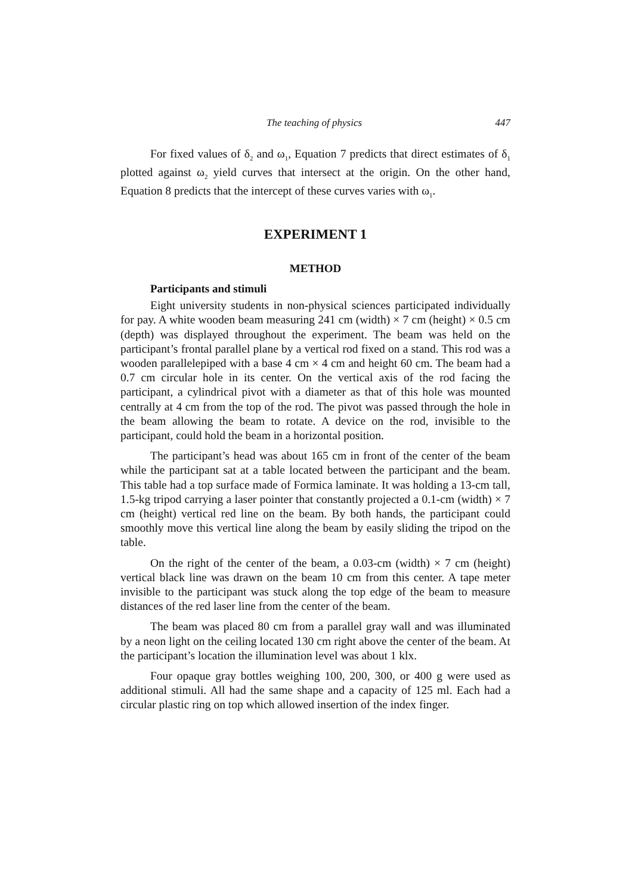The teaching of physics 447
For fixed values of δ<sub>2</sub> and ω<sub>1</sub>, Equation 7 predicts that direct estimates of δ<sub>1</sub> plotted against ω<sub>2</sub> yield curves that intersect at the origin. On the other hand, Equation 8 predicts that the intercept of these curves varies with ω<sub>1</sub>.
EXPERIMENT 1
METHOD
Participants and stimuli
Eight university students in non-physical sciences participated individually for pay. A white wooden beam measuring 241 cm (width) × 7 cm (height) × 0.5 cm (depth) was displayed throughout the experiment. The beam was held on the participant’s frontal parallel plane by a vertical rod fixed on a stand. This rod was a wooden parallelepiped with a base 4 cm × 4 cm and height 60 cm. The beam had a 0.7 cm circular hole in its center. On the vertical axis of the rod facing the participant, a cylindrical pivot with a diameter as that of this hole was mounted centrally at 4 cm from the top of the rod. The pivot was passed through the hole in the beam allowing the beam to rotate. A device on the rod, invisible to the participant, could hold the beam in a horizontal position.
The participant’s head was about 165 cm in front of the center of the beam while the participant sat at a table located between the participant and the beam. This table had a top surface made of Formica laminate. It was holding a 13-cm tall, 1.5-kg tripod carrying a laser pointer that constantly projected a 0.1-cm (width) × 7 cm (height) vertical red line on the beam. By both hands, the participant could smoothly move this vertical line along the beam by easily sliding the tripod on the table.
On the right of the center of the beam, a 0.03-cm (width) × 7 cm (height) vertical black line was drawn on the beam 10 cm from this center. A tape meter invisible to the participant was stuck along the top edge of the beam to measure distances of the red laser line from the center of the beam.
The beam was placed 80 cm from a parallel gray wall and was illuminated by a neon light on the ceiling located 130 cm right above the center of the beam. At the participant’s location the illumination level was about 1 klx.
Four opaque gray bottles weighing 100, 200, 300, or 400 g were used as additional stimuli. All had the same shape and a capacity of 125 ml. Each had a circular plastic ring on top which allowed insertion of the index finger.